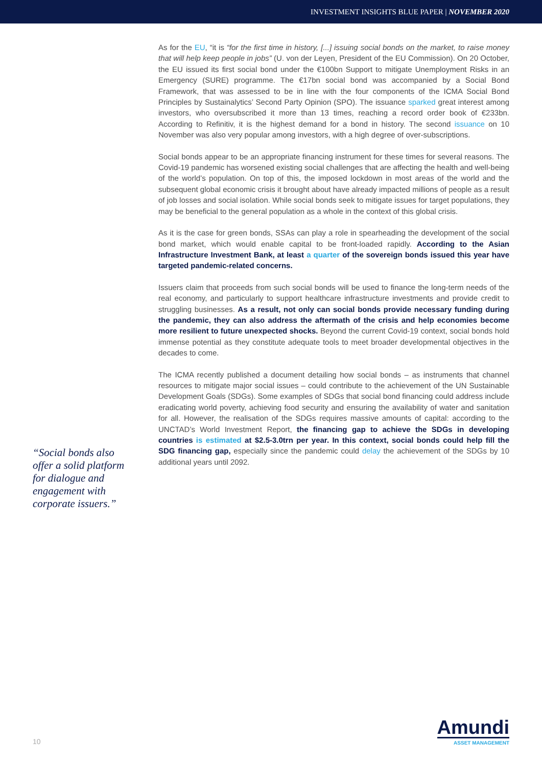INVESTMENT INSIGHTS BLUE PAPER | NOVEMBER 2020
“Social bonds also offer a solid platform for dialogue and engagement with corporate issuers.”
As for the EU, “it is “for the first time in history, [...] issuing social bonds on the market, to raise money that will help keep people in jobs” (U. von der Leyen, President of the EU Commission). On 20 October, the EU issued its first social bond under the €100bn Support to mitigate Unemployment Risks in an Emergency (SURE) programme. The €17bn social bond was accompanied by a Social Bond Framework, that was assessed to be in line with the four components of the ICMA Social Bond Principles by Sustainalytics’ Second Party Opinion (SPO). The issuance sparked great interest among investors, who oversubscribed it more than 13 times, reaching a record order book of €233bn. According to Refinitiv, it is the highest demand for a bond in history. The second issuance on 10 November was also very popular among investors, with a high degree of over-subscriptions.
Social bonds appear to be an appropriate financing instrument for these times for several reasons. The Covid-19 pandemic has worsened existing social challenges that are affecting the health and well-being of the world’s population. On top of this, the imposed lockdown in most areas of the world and the subsequent global economic crisis it brought about have already impacted millions of people as a result of job losses and social isolation. While social bonds seek to mitigate issues for target populations, they may be beneficial to the general population as a whole in the context of this global crisis.
As it is the case for green bonds, SSAs can play a role in spearheading the development of the social bond market, which would enable capital to be front-loaded rapidly. According to the Asian Infrastructure Investment Bank, at least a quarter of the sovereign bonds issued this year have targeted pandemic-related concerns.
Issuers claim that proceeds from such social bonds will be used to finance the long-term needs of the real economy, and particularly to support healthcare infrastructure investments and provide credit to struggling businesses. As a result, not only can social bonds provide necessary funding during the pandemic, they can also address the aftermath of the crisis and help economies become more resilient to future unexpected shocks. Beyond the current Covid-19 context, social bonds hold immense potential as they constitute adequate tools to meet broader developmental objectives in the decades to come.
The ICMA recently published a document detailing how social bonds – as instruments that channel resources to mitigate major social issues – could contribute to the achievement of the UN Sustainable Development Goals (SDGs). Some examples of SDGs that social bond financing could address include eradicating world poverty, achieving food security and ensuring the availability of water and sanitation for all. However, the realisation of the SDGs requires massive amounts of capital: according to the UNCTAD’s World Investment Report, the financing gap to achieve the SDGs in developing countries is estimated at $2.5-3.0trn per year. In this context, social bonds could help fill the SDG financing gap, especially since the pandemic could delay the achievement of the SDGs by 10 additional years until 2092.
10
Amundi
ASSET MANAGEMENT